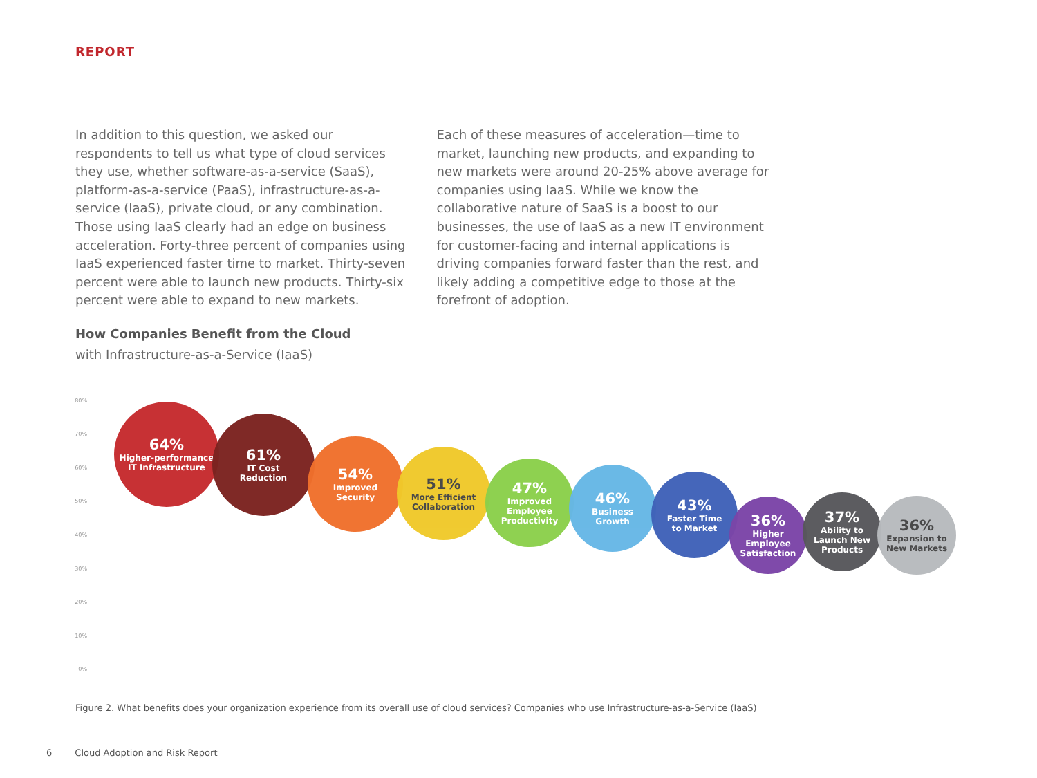REPORT
In addition to this question, we asked our respondents to tell us what type of cloud services they use, whether software-as-a-service (SaaS), platform-as-a-service (PaaS), infrastructure-as-a-service (IaaS), private cloud, or any combination. Those using IaaS clearly had an edge on business acceleration. Forty-three percent of companies using IaaS experienced faster time to market. Thirty-seven percent were able to launch new products. Thirty-six percent were able to expand to new markets.
Each of these measures of acceleration—time to market, launching new products, and expanding to new markets were around 20-25% above average for companies using IaaS. While we know the collaborative nature of SaaS is a boost to our businesses, the use of IaaS as a new IT environment for customer-facing and internal applications is driving companies forward faster than the rest, and likely adding a competitive edge to those at the forefront of adoption.
How Companies Benefit from the Cloud
with Infrastructure-as-a-Service (IaaS)
80%
70%
60%
50%
40%
30%
20%
10%
0%
64%
Higher-performance
IT Infrastructure
61%
IT Cost
Reduction
54%
Improved
Security
51%
More Efficient
Collaboration
47%
Improved
Employee
Productivity
46%
Business
Growth
43%
Faster Time
to Market
36%
Higher
Employee
Satisfaction
37%
Ability to
Launch New
Products
36%
Expansion to
New Markets
Figure 2. What benefits does your organization experience from its overall use of cloud services? Companies who use Infrastructure-as-a-Service (IaaS)
6 Cloud Adoption and Risk Report